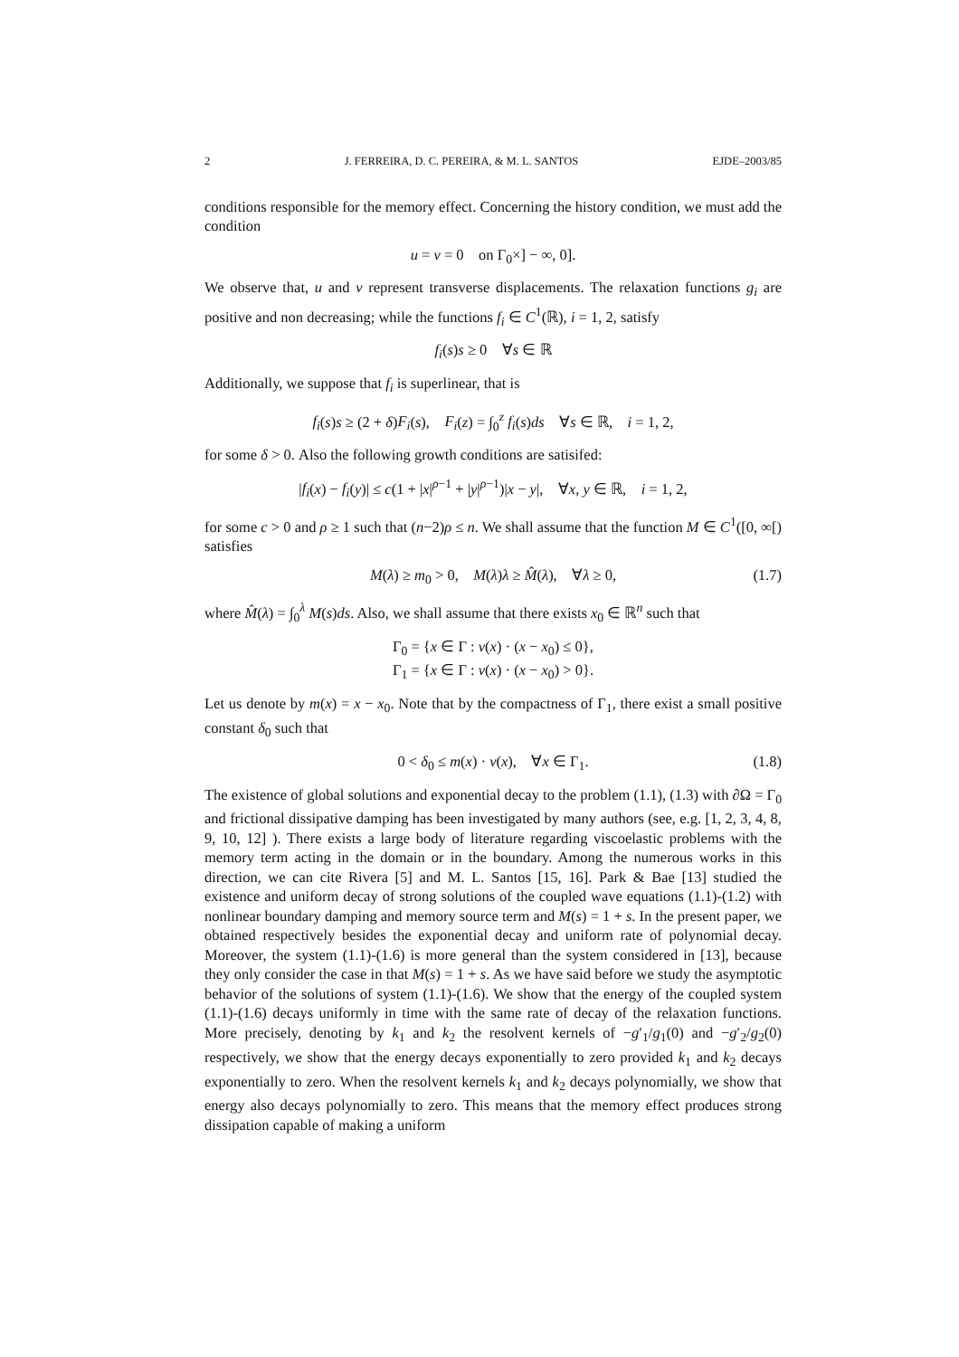2 J. FERREIRA, D. C. PEREIRA, & M. L. SANTOS EJDE–2003/85
conditions responsible for the memory effect. Concerning the history condition, we must add the condition
u = v = 0 on Γ<sub>0</sub>×] − ∞, 0].
We observe that, u and v represent transverse displacements. The relaxation functions g<sub>i</sub> are positive and non decreasing; while the functions f<sub>i</sub> ∈ C<sup>1</sup>(ℝ), i = 1, 2, satisfy
f<sub>i</sub>(s)s ≥ 0 ∀s ∈ ℝ
Additionally, we suppose that f<sub>i</sub> is superlinear, that is
f<sub>i</sub>(s)s ≥ (2 + δ)F<sub>i</sub>(s), F<sub>i</sub>(z) = ∫<sub>0</sub><sup>z</sup> f<sub>i</sub>(s)ds ∀s ∈ ℝ, i = 1, 2,
for some δ > 0. Also the following growth conditions are satisifed:
|f<sub>i</sub>(x) − f<sub>i</sub>(y)| ≤ c(1 + |x|<sup>ρ−1</sup> + |y|<sup>ρ−1</sup>)|x − y|, ∀x, y ∈ ℝ, i = 1, 2,
for some c > 0 and ρ ≥ 1 such that (n−2)ρ ≤ n. We shall assume that the function M ∈ C<sup>1</sup>([0, ∞[) satisfies
M(λ) ≥ m<sub>0</sub> > 0, M(λ)λ ≥ M̂(λ), ∀λ ≥ 0, (1.7)
where M̂(λ) = ∫<sub>0</sub><sup>λ</sup> M(s)ds. Also, we shall assume that there exists x<sub>0</sub> ∈ ℝ<sup>n</sup> such that
Γ<sub>0</sub> = {x ∈ Γ : ν(x) · (x − x<sub>0</sub>) ≤ 0},
Γ<sub>1</sub> = {x ∈ Γ : ν(x) · (x − x<sub>0</sub>) > 0}.
Let us denote by m(x) = x − x<sub>0</sub>. Note that by the compactness of Γ<sub>1</sub>, there exist a small positive constant δ<sub>0</sub> such that
0 < δ<sub>0</sub> ≤ m(x) · ν(x), ∀x ∈ Γ<sub>1</sub>. (1.8)
The existence of global solutions and exponential decay to the problem (1.1), (1.3) with ∂Ω = Γ<sub>0</sub> and frictional dissipative damping has been investigated by many authors (see, e.g. [1, 2, 3, 4, 8, 9, 10, 12] ). There exists a large body of literature regarding viscoelastic problems with the memory term acting in the domain or in the boundary. Among the numerous works in this direction, we can cite Rivera [5] and M. L. Santos [15, 16]. Park & Bae [13] studied the existence and uniform decay of strong solutions of the coupled wave equations (1.1)-(1.2) with nonlinear boundary damping and memory source term and M(s) = 1 + s. In the present paper, we obtained respectively besides the exponential decay and uniform rate of polynomial decay. Moreover, the system (1.1)-(1.6) is more general than the system considered in [13], because they only consider the case in that M(s) = 1 + s. As we have said before we study the asymptotic behavior of the solutions of system (1.1)-(1.6). We show that the energy of the coupled system (1.1)-(1.6) decays uniformly in time with the same rate of decay of the relaxation functions. More precisely, denoting by k<sub>1</sub> and k<sub>2</sub> the resolvent kernels of −g′<sub>1</sub>/g<sub>1</sub>(0) and −g′<sub>2</sub>/g<sub>2</sub>(0) respectively, we show that the energy decays exponentially to zero provided k<sub>1</sub> and k<sub>2</sub> decays exponentially to zero. When the resolvent kernels k<sub>1</sub> and k<sub>2</sub> decays polynomially, we show that energy also decays polynomially to zero. This means that the memory effect produces strong dissipation capable of making a uniform